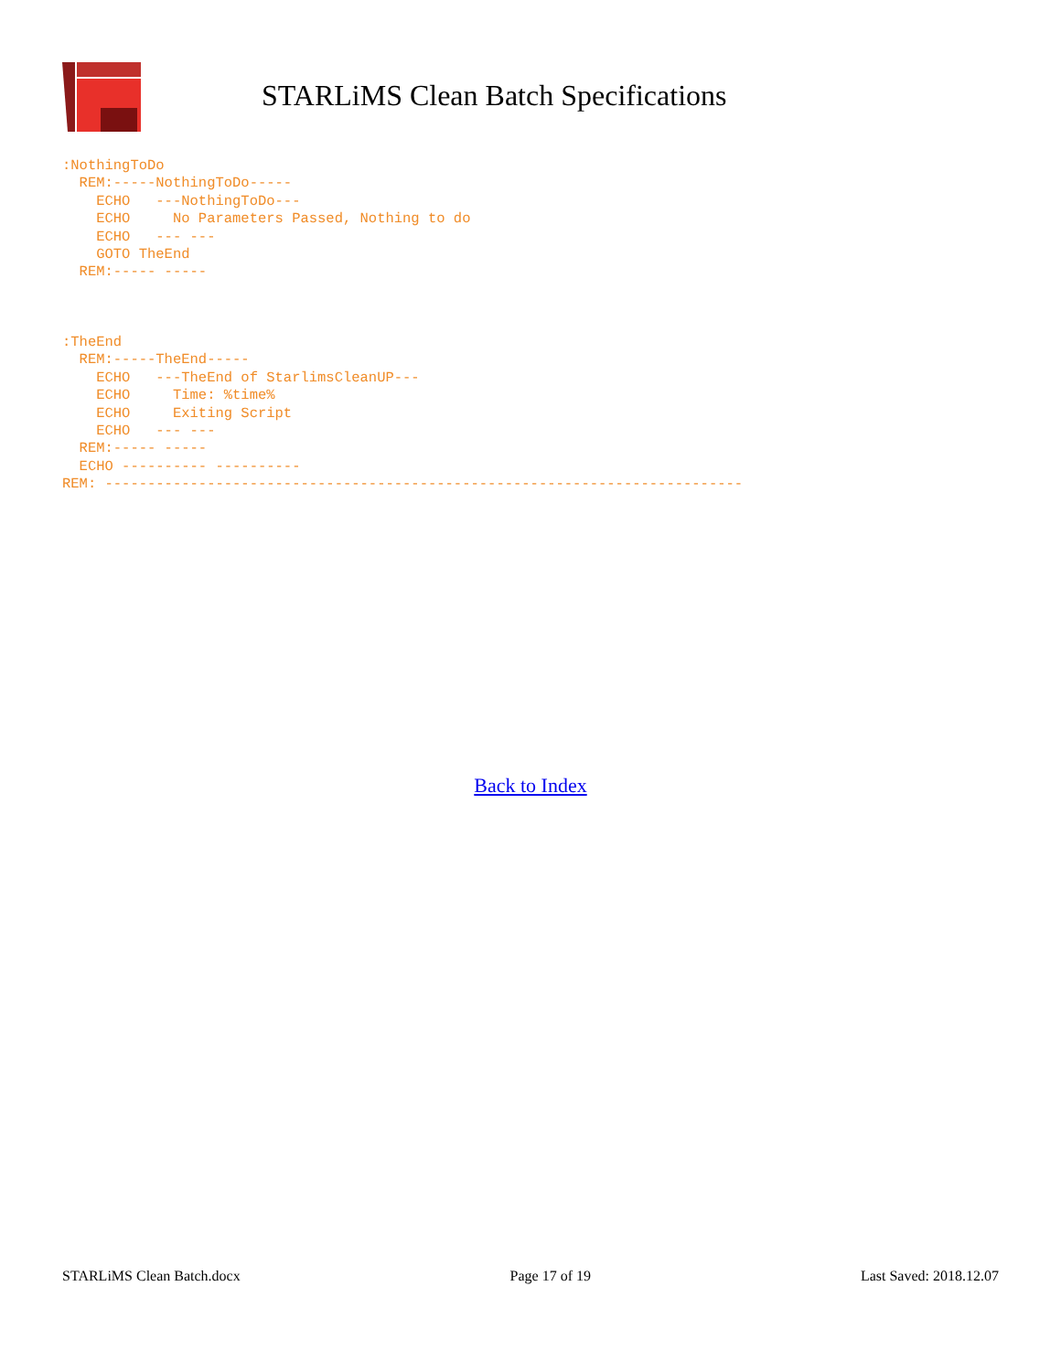STARLiMS Clean Batch Specifications
:NothingToDo
  REM:-----NothingToDo-----
    ECHO   ---NothingToDo---
    ECHO     No Parameters Passed, Nothing to do
    ECHO   --- ---
    GOTO TheEnd
  REM:----- -----
:TheEnd
  REM:-----TheEnd-----
    ECHO   ---TheEnd of StarlimsCleanUP---
    ECHO     Time: %time%
    ECHO     Exiting Script
    ECHO   --- ---
  REM:----- -----
  ECHO ---------- ----------
REM: ---------------------------------------------------------------------------
Back to Index
STARLiMS Clean Batch.docx Page 17 of 19 Last Saved: 2018.12.07